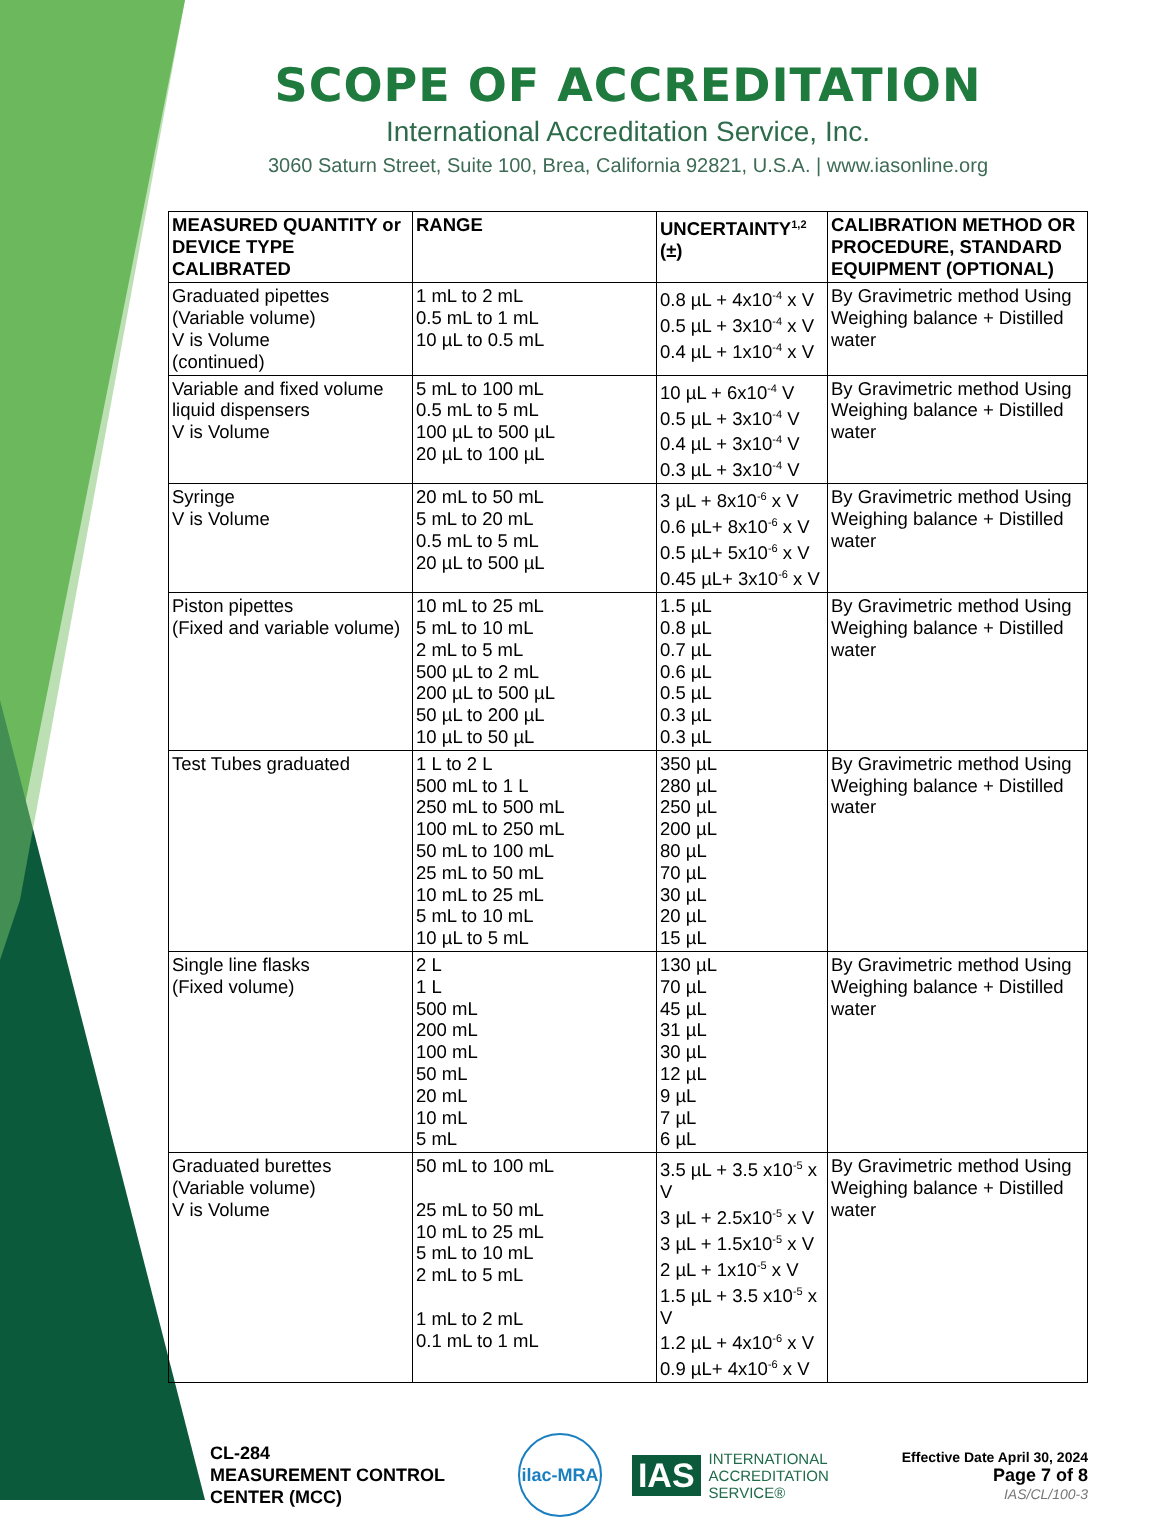SCOPE OF ACCREDITATION
International Accreditation Service, Inc.
3060 Saturn Street, Suite 100, Brea, California 92821, U.S.A. | www.iasonline.org
| MEASURED QUANTITY or DEVICE TYPE CALIBRATED | RANGE | UNCERTAINTY<sup>1,2</sup> (±) | CALIBRATION METHOD OR PROCEDURE, STANDARD EQUIPMENT (OPTIONAL) |
| --- | --- | --- | --- |
| Graduated pipettes (Variable volume) V is Volume (continued) | 1 mL to 2 mL 0.5 mL to 1 mL 10 µL to 0.5 mL | 0.8 µL + 4x10<sup>-4</sup> x V 0.5 µL + 3x10<sup>-4</sup> x V 0.4 µL + 1x10<sup>-4</sup> x V | By Gravimetric method Using Weighing balance + Distilled water |
| Variable and fixed volume liquid dispensers V is Volume | 5 mL to 100 mL 0.5 mL to 5 mL 100 µL to 500 µL 20 µL to 100 µL | 10 µL + 6x10<sup>-4</sup> V 0.5 µL + 3x10<sup>-4</sup> V 0.4 µL + 3x10<sup>-4</sup> V 0.3 µL + 3x10<sup>-4</sup> V | By Gravimetric method Using Weighing balance + Distilled water |
| Syringe V is Volume | 20 mL to 50 mL 5 mL to 20 mL 0.5 mL to 5 mL 20 µL to 500 µL | 3 µL + 8x10<sup>-6</sup> x V 0.6 µL+ 8x10<sup>-6</sup> x V 0.5 µL+ 5x10<sup>-6</sup> x V 0.45 µL+ 3x10<sup>-6</sup> x V | By Gravimetric method Using Weighing balance + Distilled water |
| Piston pipettes (Fixed and variable volume) | 10 mL to 25 mL 5 mL to 10 mL 2 mL to 5 mL 500 µL to 2 mL 200 µL to 500 µL 50 µL to 200 µL 10 µL to 50 µL | 1.5 µL 0.8 µL 0.7 µL 0.6 µL 0.5 µL 0.3 µL 0.3 µL | By Gravimetric method Using Weighing balance + Distilled water |
| Test Tubes graduated | 1 L to 2 L 500 mL to 1 L 250 mL to 500 mL 100 mL to 250 mL 50 mL to 100 mL 25 mL to 50 mL 10 mL to 25 mL 5 mL to 10 mL 10 µL to 5 mL | 350 µL 280 µL 250 µL 200 µL 80 µL 70 µL 30 µL 20 µL 15 µL | By Gravimetric method Using Weighing balance + Distilled water |
| Single line flasks (Fixed volume) | 2 L 1 L 500 mL 200 mL 100 mL 50 mL 20 mL 10 mL 5 mL | 130 µL 70 µL 45 µL 31 µL 30 µL 12 µL 9 µL 7 µL 6 µL | By Gravimetric method Using Weighing balance + Distilled water |
| Graduated burettes (Variable volume) V is Volume | 50 mL to 100 mL 25 mL to 50 mL 10 mL to 25 mL 5 mL to 10 mL 2 mL to 5 mL 1 mL to 2 mL 0.1 mL to 1 mL | 3.5 µL + 3.5 x10<sup>-5</sup> x V 3 µL + 2.5x10<sup>-5</sup> x V 3 µL + 1.5x10<sup>-5</sup> x V 2 µL + 1x10<sup>-5</sup> x V 1.5 µL + 3.5 x10<sup>-5</sup> x V 1.2 µL + 4x10<sup>-6</sup> x V 0.9 µL+ 4x10<sup>-6</sup> x V | By Gravimetric method Using Weighing balance + Distilled water |
CL-284
MEASUREMENT CONTROL
CENTER (MCC)
ilac-MRA
IAS
INTERNATIONAL
ACCREDITATION
SERVICE®
Effective Date April 30, 2024
Page 7 of 8
IAS/CL/100-3